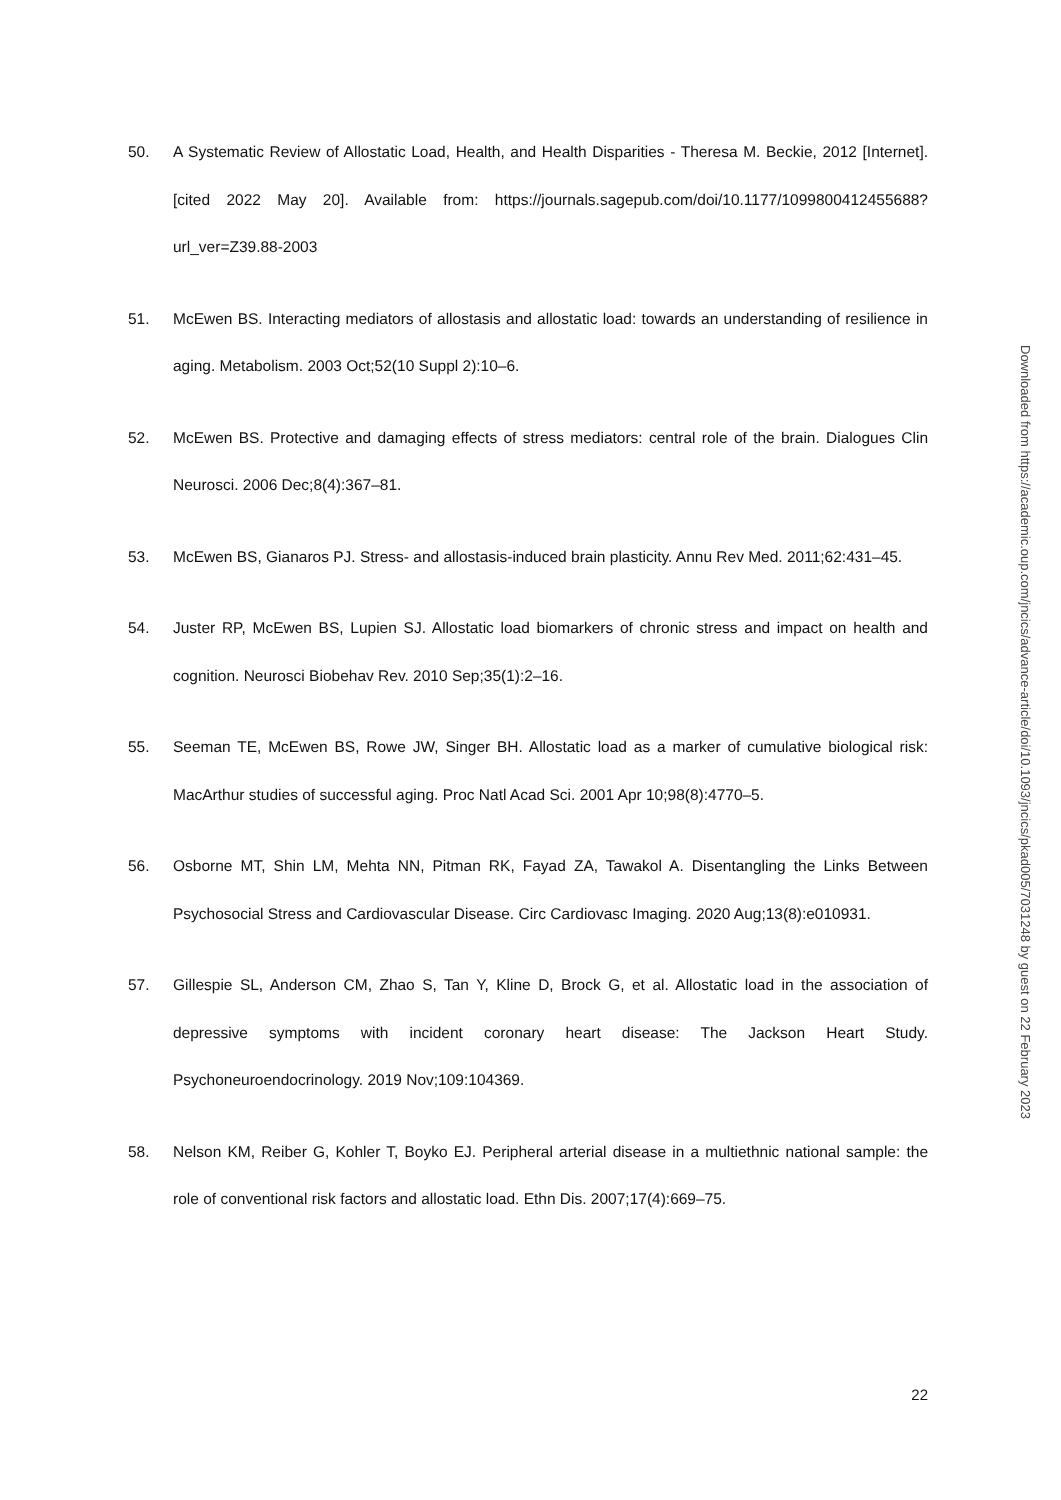50. A Systematic Review of Allostatic Load, Health, and Health Disparities - Theresa M. Beckie, 2012 [Internet]. [cited 2022 May 20]. Available from: https://journals.sagepub.com/doi/10.1177/1099800412455688?url_ver=Z39.88-2003
51. McEwen BS. Interacting mediators of allostasis and allostatic load: towards an understanding of resilience in aging. Metabolism. 2003 Oct;52(10 Suppl 2):10–6.
52. McEwen BS. Protective and damaging effects of stress mediators: central role of the brain. Dialogues Clin Neurosci. 2006 Dec;8(4):367–81.
53. McEwen BS, Gianaros PJ. Stress- and allostasis-induced brain plasticity. Annu Rev Med. 2011;62:431–45.
54. Juster RP, McEwen BS, Lupien SJ. Allostatic load biomarkers of chronic stress and impact on health and cognition. Neurosci Biobehav Rev. 2010 Sep;35(1):2–16.
55. Seeman TE, McEwen BS, Rowe JW, Singer BH. Allostatic load as a marker of cumulative biological risk: MacArthur studies of successful aging. Proc Natl Acad Sci. 2001 Apr 10;98(8):4770–5.
56. Osborne MT, Shin LM, Mehta NN, Pitman RK, Fayad ZA, Tawakol A. Disentangling the Links Between Psychosocial Stress and Cardiovascular Disease. Circ Cardiovasc Imaging. 2020 Aug;13(8):e010931.
57. Gillespie SL, Anderson CM, Zhao S, Tan Y, Kline D, Brock G, et al. Allostatic load in the association of depressive symptoms with incident coronary heart disease: The Jackson Heart Study. Psychoneuroendocrinology. 2019 Nov;109:104369.
58. Nelson KM, Reiber G, Kohler T, Boyko EJ. Peripheral arterial disease in a multiethnic national sample: the role of conventional risk factors and allostatic load. Ethn Dis. 2007;17(4):669–75.
Downloaded from https://academic.oup.com/jncics/advance-article/doi/10.1093/jncics/pkad005/7031248 by guest on 22 February 2023
22